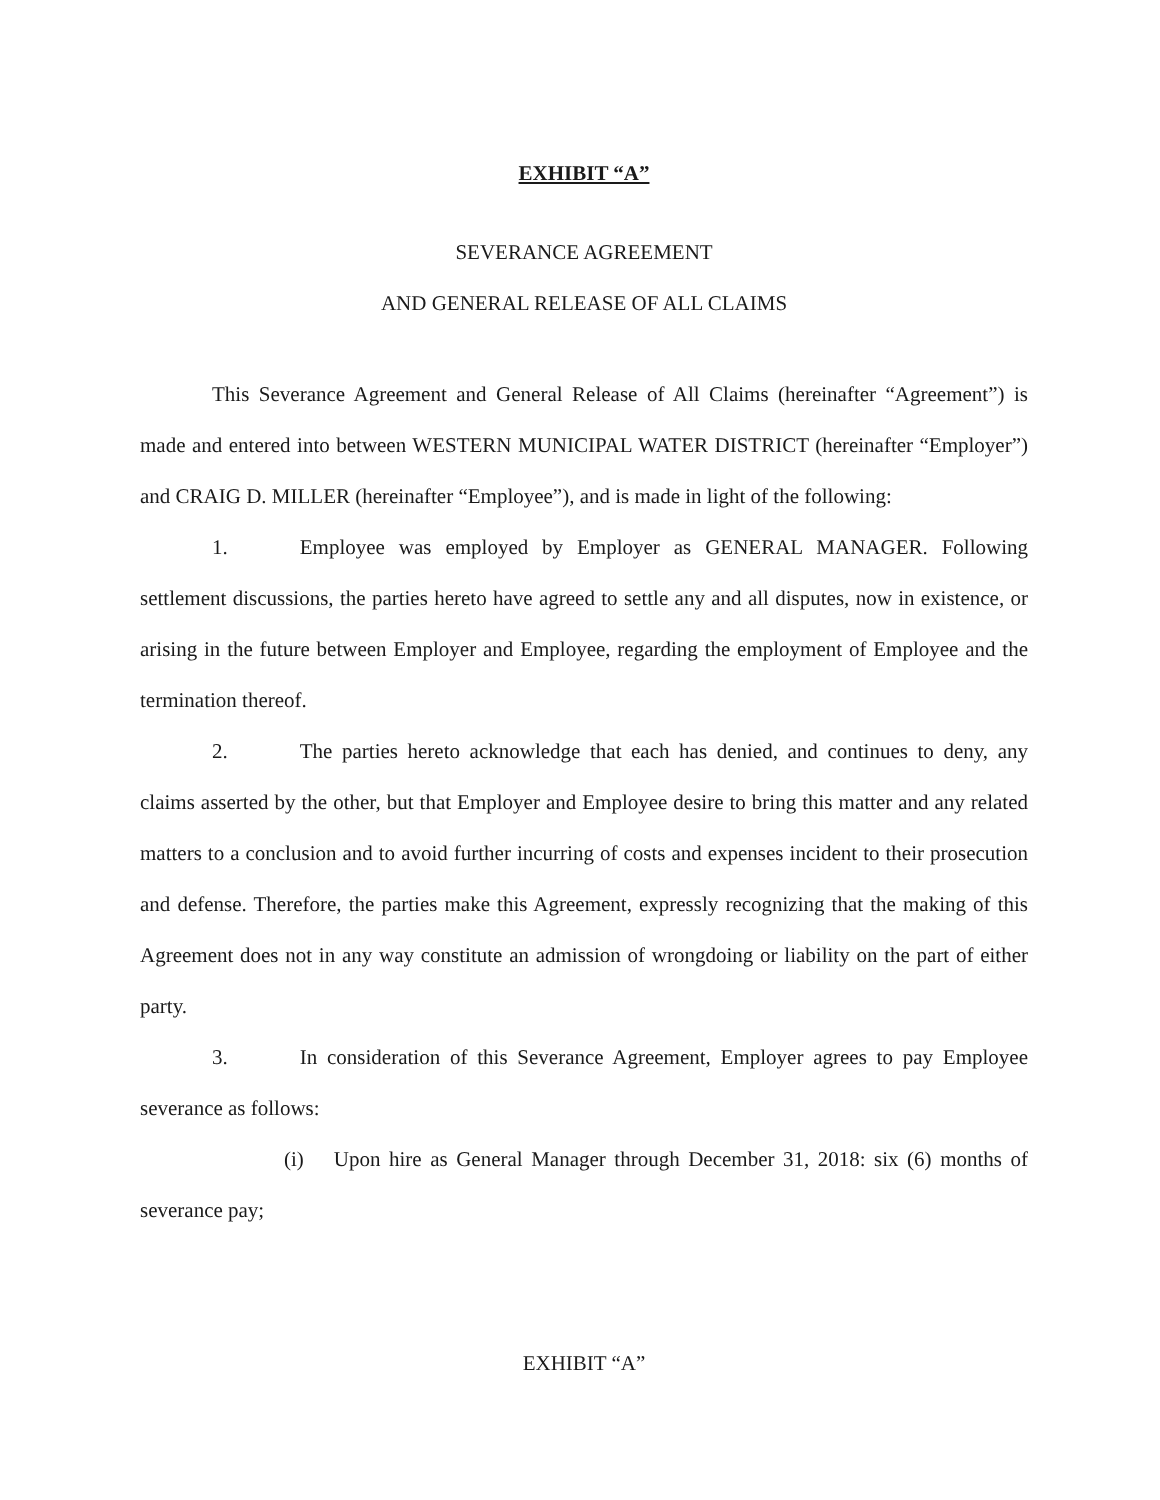EXHIBIT “A”
SEVERANCE AGREEMENT
AND GENERAL RELEASE OF ALL CLAIMS
This Severance Agreement and General Release of All Claims (hereinafter “Agreement”) is made and entered into between WESTERN MUNICIPAL WATER DISTRICT (hereinafter “Employer”) and CRAIG D. MILLER (hereinafter “Employee”), and is made in light of the following:
1. Employee was employed by Employer as GENERAL MANAGER. Following settlement discussions, the parties hereto have agreed to settle any and all disputes, now in existence, or arising in the future between Employer and Employee, regarding the employment of Employee and the termination thereof.
2. The parties hereto acknowledge that each has denied, and continues to deny, any claims asserted by the other, but that Employer and Employee desire to bring this matter and any related matters to a conclusion and to avoid further incurring of costs and expenses incident to their prosecution and defense. Therefore, the parties make this Agreement, expressly recognizing that the making of this Agreement does not in any way constitute an admission of wrongdoing or liability on the part of either party.
3. In consideration of this Severance Agreement, Employer agrees to pay Employee severance as follows:
(i) Upon hire as General Manager through December 31, 2018: six (6) months of severance pay;
EXHIBIT “A”